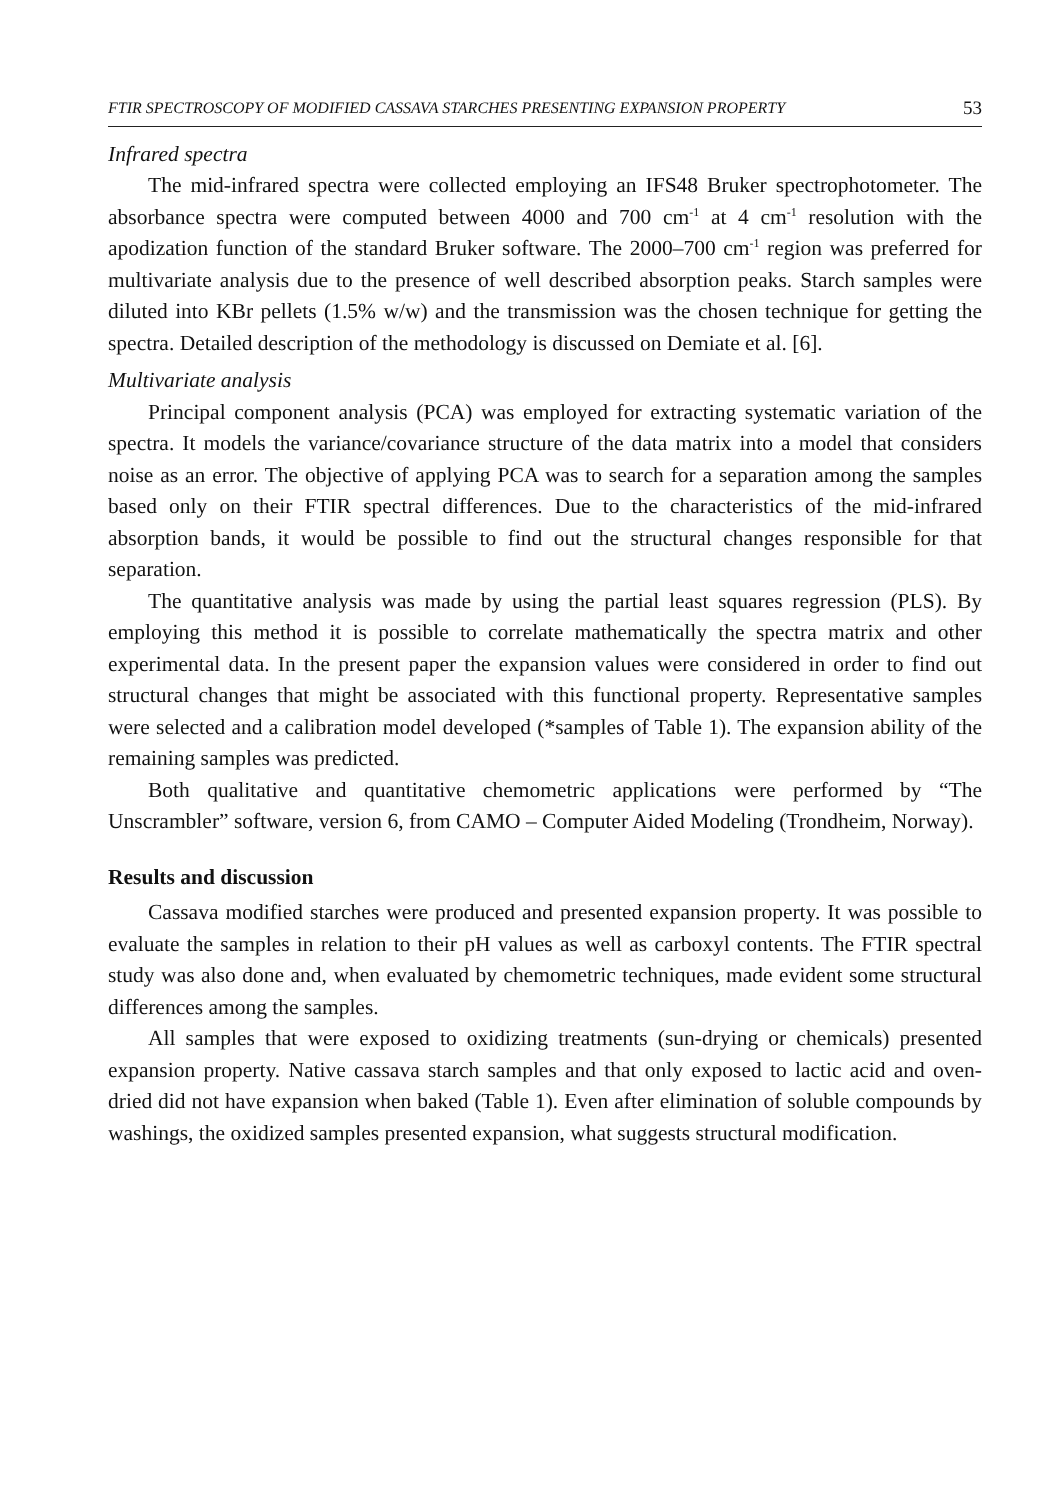FTIR SPECTROSCOPY OF MODIFIED CASSAVA STARCHES PRESENTING EXPANSION PROPERTY 53
Infrared spectra
The mid-infrared spectra were collected employing an IFS48 Bruker spectrophotometer. The absorbance spectra were computed between 4000 and 700 cm<sup>-1</sup> at 4 cm<sup>-1</sup> resolution with the apodization function of the standard Bruker software. The 2000–700 cm<sup>-1</sup> region was preferred for multivariate analysis due to the presence of well described absorption peaks. Starch samples were diluted into KBr pellets (1.5% w/w) and the transmission was the chosen technique for getting the spectra. Detailed description of the methodology is discussed on Demiate et al. [6].
Multivariate analysis
Principal component analysis (PCA) was employed for extracting systematic variation of the spectra. It models the variance/covariance structure of the data matrix into a model that considers noise as an error. The objective of applying PCA was to search for a separation among the samples based only on their FTIR spectral differences. Due to the characteristics of the mid-infrared absorption bands, it would be possible to find out the structural changes responsible for that separation.
The quantitative analysis was made by using the partial least squares regression (PLS). By employing this method it is possible to correlate mathematically the spectra matrix and other experimental data. In the present paper the expansion values were considered in order to find out structural changes that might be associated with this functional property. Representative samples were selected and a calibration model developed (*samples of Table 1). The expansion ability of the remaining samples was predicted.
Both qualitative and quantitative chemometric applications were performed by “The Unscrambler” software, version 6, from CAMO – Computer Aided Modeling (Trondheim, Norway).
Results and discussion
Cassava modified starches were produced and presented expansion property. It was possible to evaluate the samples in relation to their pH values as well as carboxyl contents. The FTIR spectral study was also done and, when evaluated by chemometric techniques, made evident some structural differences among the samples.
All samples that were exposed to oxidizing treatments (sun-drying or chemicals) presented expansion property. Native cassava starch samples and that only exposed to lactic acid and oven-dried did not have expansion when baked (Table 1). Even after elimination of soluble compounds by washings, the oxidized samples presented expansion, what suggests structural modification.